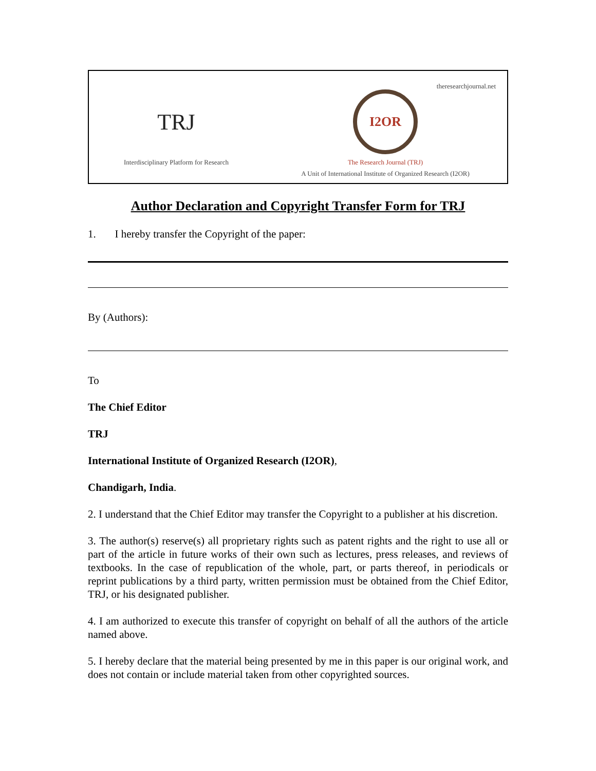TRJ
Interdisciplinary Platform for Research
I2OR
The Research Journal (TRJ)
A Unit of International Institute of Organized Research (I2OR)
theresearchjournal.net
Author Declaration and Copyright Transfer Form for TRJ
1. I hereby transfer the Copyright of the paper:
By (Authors):
To
The Chief Editor
TRJ
International Institute of Organized Research (I2OR),
Chandigarh, India.
2. I understand that the Chief Editor may transfer the Copyright to a publisher at his discretion.
3. The author(s) reserve(s) all proprietary rights such as patent rights and the right to use all or part of the article in future works of their own such as lectures, press releases, and reviews of textbooks. In the case of republication of the whole, part, or parts thereof, in periodicals or reprint publications by a third party, written permission must be obtained from the Chief Editor, TRJ, or his designated publisher.
4. I am authorized to execute this transfer of copyright on behalf of all the authors of the article named above.
5. I hereby declare that the material being presented by me in this paper is our original work, and does not contain or include material taken from other copyrighted sources.